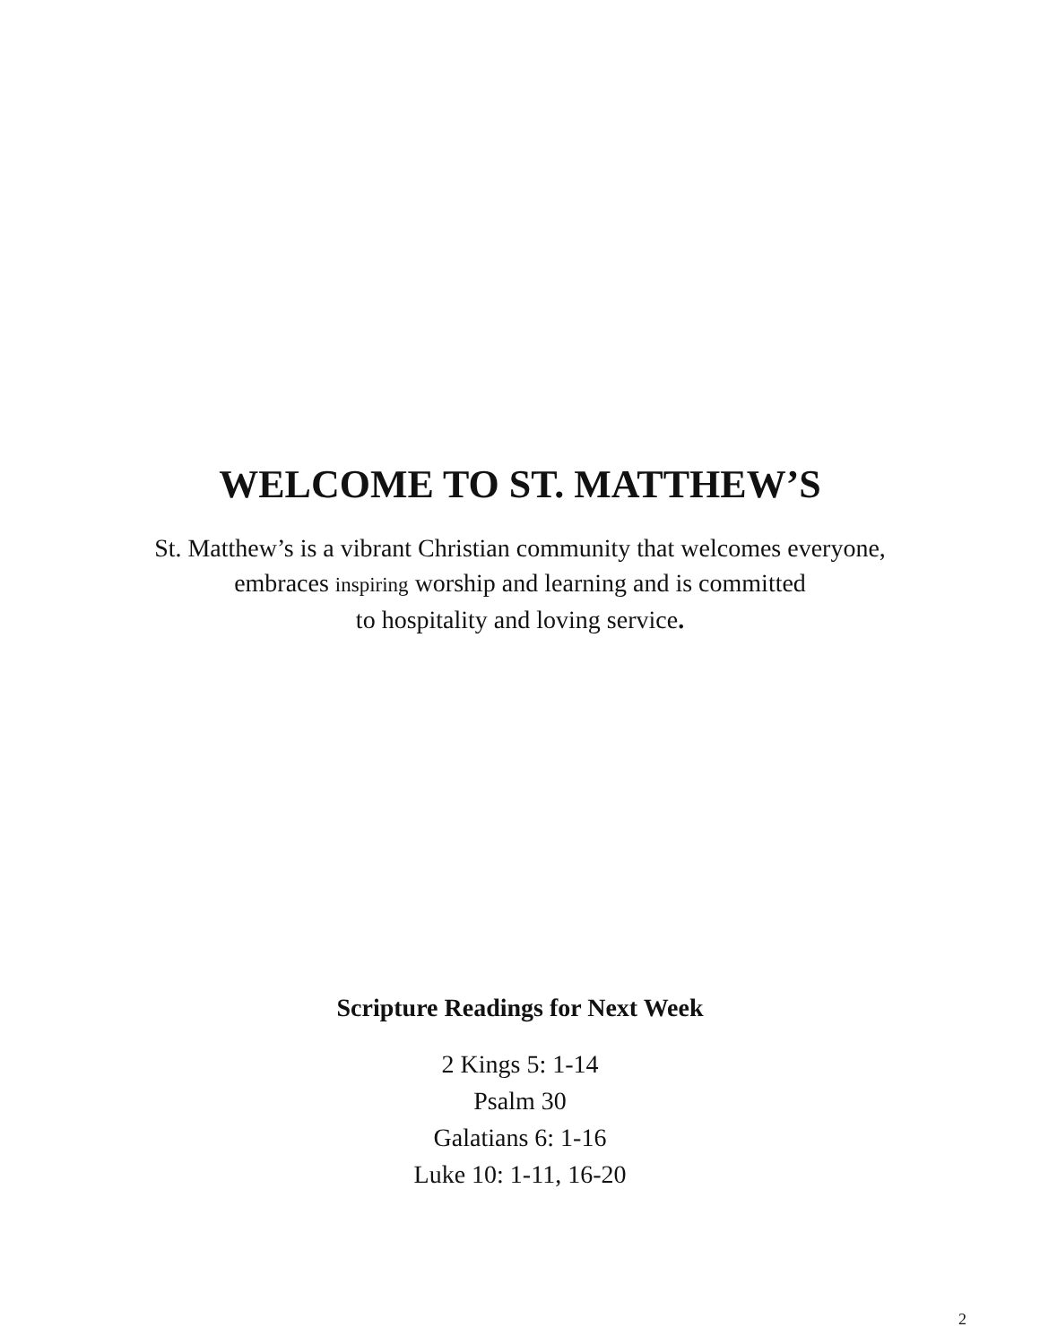WELCOME TO ST. MATTHEW’S
St. Matthew’s is a vibrant Christian community that welcomes everyone,
embraces inspiring worship and learning and is committed
to hospitality and loving service.
Scripture Readings for Next Week
2 Kings 5: 1-14
Psalm 30
Galatians 6: 1-16
Luke 10: 1-11, 16-20
2